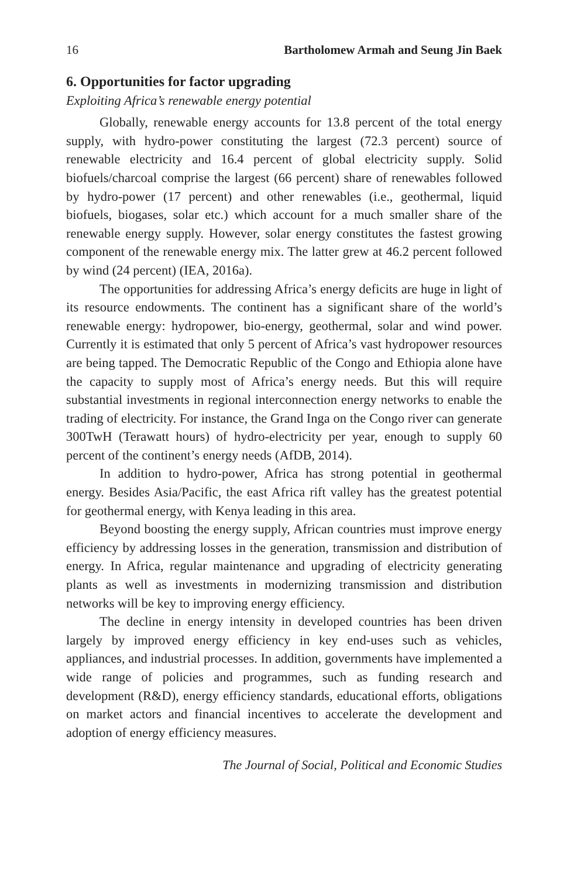16 Bartholomew Armah and Seung Jin Baek
6. Opportunities for factor upgrading
Exploiting Africa’s renewable energy potential
Globally, renewable energy accounts for 13.8 percent of the total energy supply, with hydro-power constituting the largest (72.3 percent) source of renewable electricity and 16.4 percent of global electricity supply. Solid biofuels/charcoal comprise the largest (66 percent) share of renewables followed by hydro-power (17 percent) and other renewables (i.e., geothermal, liquid biofuels, biogases, solar etc.) which account for a much smaller share of the renewable energy supply. However, solar energy constitutes the fastest growing component of the renewable energy mix. The latter grew at 46.2 percent followed by wind (24 percent) (IEA, 2016a).
The opportunities for addressing Africa’s energy deficits are huge in light of its resource endowments. The continent has a significant share of the world’s renewable energy: hydropower, bio-energy, geothermal, solar and wind power. Currently it is estimated that only 5 percent of Africa’s vast hydropower resources are being tapped. The Democratic Republic of the Congo and Ethiopia alone have the capacity to supply most of Africa’s energy needs. But this will require substantial investments in regional interconnection energy networks to enable the trading of electricity. For instance, the Grand Inga on the Congo river can generate 300TwH (Terawatt hours) of hydro-electricity per year, enough to supply 60 percent of the continent’s energy needs (AfDB, 2014).
In addition to hydro-power, Africa has strong potential in geothermal energy. Besides Asia/Pacific, the east Africa rift valley has the greatest potential for geothermal energy, with Kenya leading in this area.
Beyond boosting the energy supply, African countries must improve energy efficiency by addressing losses in the generation, transmission and distribution of energy. In Africa, regular maintenance and upgrading of electricity generating plants as well as investments in modernizing transmission and distribution networks will be key to improving energy efficiency.
The decline in energy intensity in developed countries has been driven largely by improved energy efficiency in key end-uses such as vehicles, appliances, and industrial processes. In addition, governments have implemented a wide range of policies and programmes, such as funding research and development (R&D), energy efficiency standards, educational efforts, obligations on market actors and financial incentives to accelerate the development and adoption of energy efficiency measures.
The Journal of Social, Political and Economic Studies